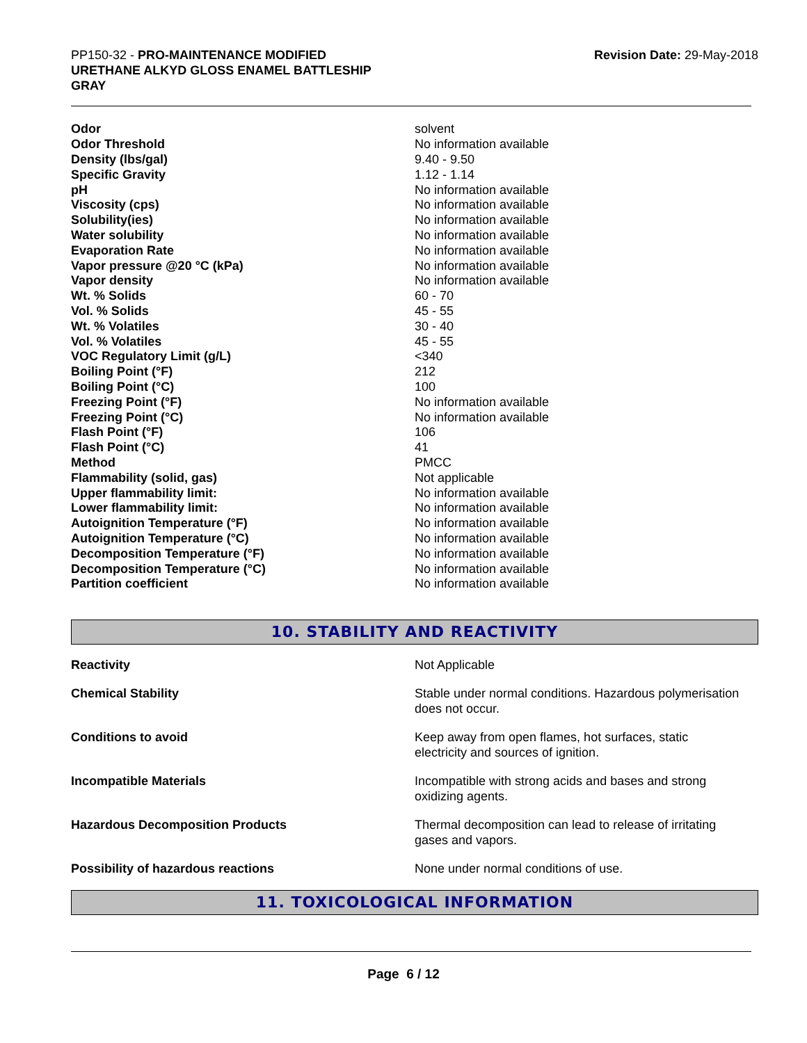PP150-32 - PRO-MAINTENANCE MODIFIED
URETHANE ALKYD GLOSS ENAMEL BATTLESHIP
GRAY
Revision Date: 29-May-2018
| Odor | solvent |
| Odor Threshold | No information available |
| Density (lbs/gal) | 9.40 - 9.50 |
| Specific Gravity | 1.12 - 1.14 |
| pH | No information available |
| Viscosity (cps) | No information available |
| Solubility(ies) | No information available |
| Water solubility | No information available |
| Evaporation Rate | No information available |
| Vapor pressure @20 °C (kPa) | No information available |
| Vapor density | No information available |
| Wt. % Solids | 60 - 70 |
| Vol. % Solids | 45 - 55 |
| Wt. % Volatiles | 30 - 40 |
| Vol. % Volatiles | 45 - 55 |
| VOC Regulatory Limit (g/L) | <340 |
| Boiling Point (°F) | 212 |
| Boiling Point (°C) | 100 |
| Freezing Point (°F) | No information available |
| Freezing Point (°C) | No information available |
| Flash Point (°F) | 106 |
| Flash Point (°C) | 41 |
| Method | PMCC |
| Flammability (solid, gas) | Not applicable |
| Upper flammability limit: | No information available |
| Lower flammability limit: | No information available |
| Autoignition Temperature (°F) | No information available |
| Autoignition Temperature (°C) | No information available |
| Decomposition Temperature (°F) | No information available |
| Decomposition Temperature (°C) | No information available |
| Partition coefficient | No information available |
10. STABILITY AND REACTIVITY
| Reactivity | Not Applicable |
| Chemical Stability | Stable under normal conditions. Hazardous polymerisation does not occur. |
| Conditions to avoid | Keep away from open flames, hot surfaces, static electricity and sources of ignition. |
| Incompatible Materials | Incompatible with strong acids and bases and strong oxidizing agents. |
| Hazardous Decomposition Products | Thermal decomposition can lead to release of irritating gases and vapors. |
| Possibility of hazardous reactions | None under normal conditions of use. |
11. TOXICOLOGICAL INFORMATION
Page 6 / 12